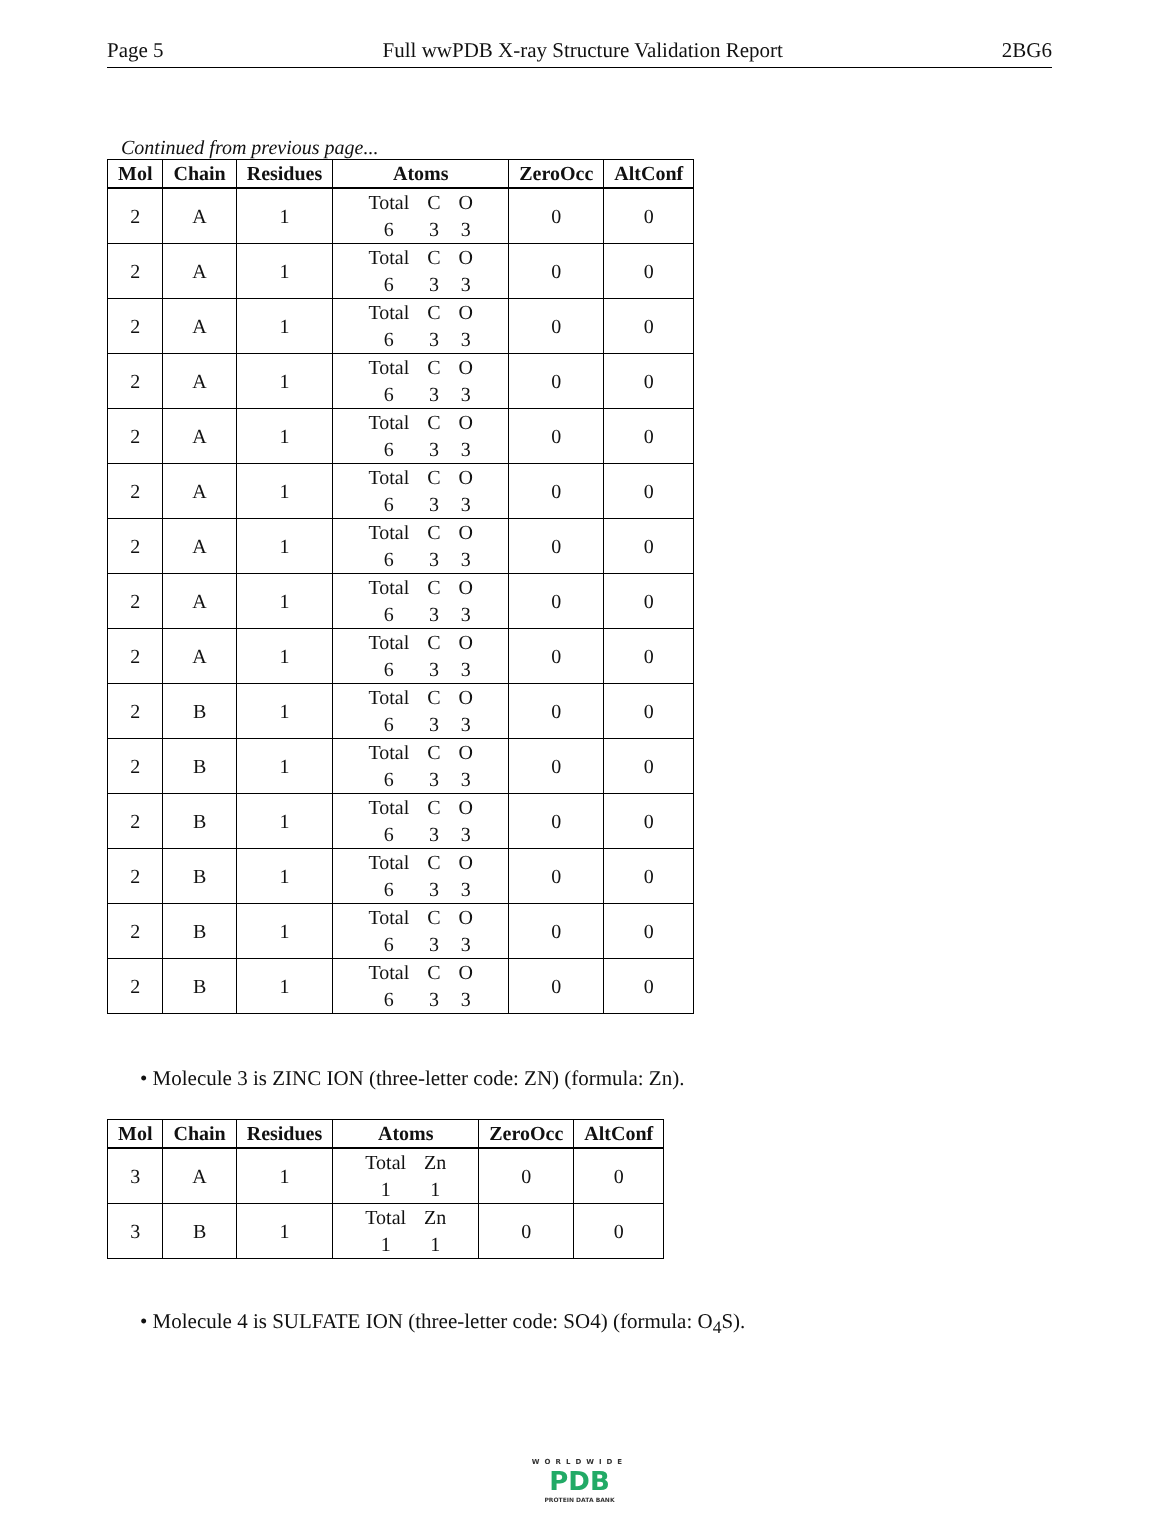Page 5 Full wwPDB X-ray Structure Validation Report 2BG6
Continued from previous page...
| Mol | Chain | Residues | Atoms | ZeroOcc | AltConf |
| --- | --- | --- | --- | --- | --- |
| 2 | A | 1 | Total C O 6 3 3 | 0 | 0 |
| 2 | A | 1 | Total C O 6 3 3 | 0 | 0 |
| 2 | A | 1 | Total C O 6 3 3 | 0 | 0 |
| 2 | A | 1 | Total C O 6 3 3 | 0 | 0 |
| 2 | A | 1 | Total C O 6 3 3 | 0 | 0 |
| 2 | A | 1 | Total C O 6 3 3 | 0 | 0 |
| 2 | A | 1 | Total C O 6 3 3 | 0 | 0 |
| 2 | A | 1 | Total C O 6 3 3 | 0 | 0 |
| 2 | A | 1 | Total C O 6 3 3 | 0 | 0 |
| 2 | B | 1 | Total C O 6 3 3 | 0 | 0 |
| 2 | B | 1 | Total C O 6 3 3 | 0 | 0 |
| 2 | B | 1 | Total C O 6 3 3 | 0 | 0 |
| 2 | B | 1 | Total C O 6 3 3 | 0 | 0 |
| 2 | B | 1 | Total C O 6 3 3 | 0 | 0 |
| 2 | B | 1 | Total C O 6 3 3 | 0 | 0 |
• Molecule 3 is ZINC ION (three-letter code: ZN) (formula: Zn).
| Mol | Chain | Residues | Atoms | ZeroOcc | AltConf |
| --- | --- | --- | --- | --- | --- |
| 3 | A | 1 | Total Zn 1 1 | 0 | 0 |
| 3 | B | 1 | Total Zn 1 1 | 0 | 0 |
• Molecule 4 is SULFATE ION (three-letter code: SO4) (formula: O<sub>4</sub>S).
WORLDWIDE
PDB
PROTEIN DATA BANK